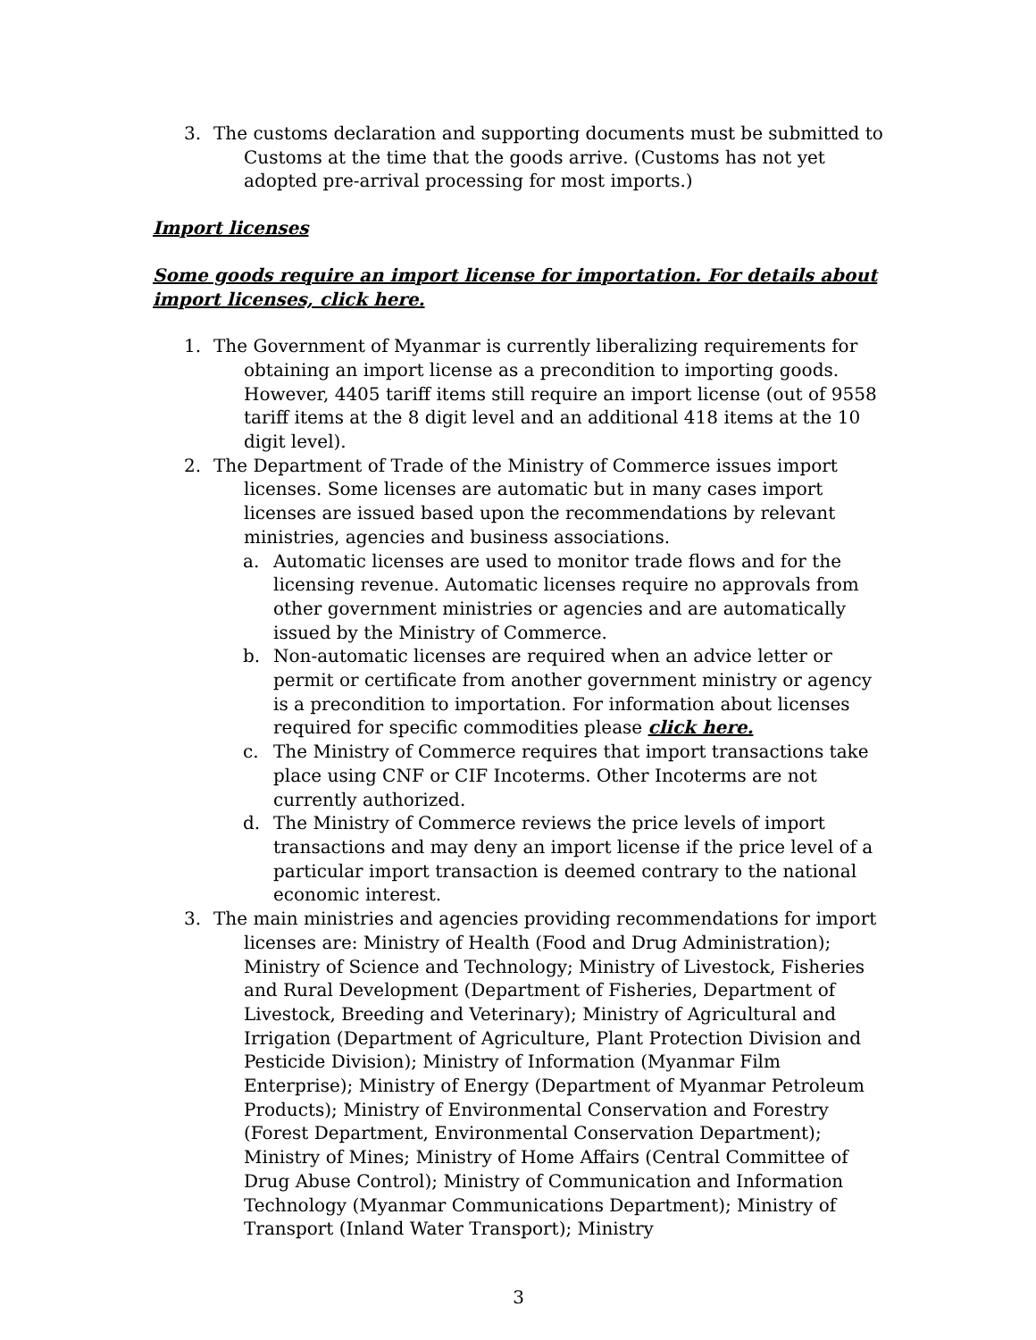3. The customs declaration and supporting documents must be submitted to Customs at the time that the goods arrive. (Customs has not yet adopted pre-arrival processing for most imports.)
Import licenses
Some goods require an import license for importation. For details about import licenses, click here.
1. The Government of Myanmar is currently liberalizing requirements for obtaining an import license as a precondition to importing goods. However, 4405 tariff items still require an import license (out of 9558 tariff items at the 8 digit level and an additional 418 items at the 10 digit level).
2. The Department of Trade of the Ministry of Commerce issues import licenses. Some licenses are automatic but in many cases import licenses are issued based upon the recommendations by relevant ministries, agencies and business associations.
a. Automatic licenses are used to monitor trade flows and for the licensing revenue. Automatic licenses require no approvals from other government ministries or agencies and are automatically issued by the Ministry of Commerce.
b. Non-automatic licenses are required when an advice letter or permit or certificate from another government ministry or agency is a precondition to importation. For information about licenses required for specific commodities please click here.
c. The Ministry of Commerce requires that import transactions take place using CNF or CIF Incoterms. Other Incoterms are not currently authorized.
d. The Ministry of Commerce reviews the price levels of import transactions and may deny an import license if the price level of a particular import transaction is deemed contrary to the national economic interest.
3. The main ministries and agencies providing recommendations for import licenses are: Ministry of Health (Food and Drug Administration); Ministry of Science and Technology; Ministry of Livestock, Fisheries and Rural Development (Department of Fisheries, Department of Livestock, Breeding and Veterinary); Ministry of Agricultural and Irrigation (Department of Agriculture, Plant Protection Division and Pesticide Division); Ministry of Information (Myanmar Film Enterprise); Ministry of Energy (Department of Myanmar Petroleum Products); Ministry of Environmental Conservation and Forestry (Forest Department, Environmental Conservation Department); Ministry of Mines; Ministry of Home Affairs (Central Committee of Drug Abuse Control); Ministry of Communication and Information Technology (Myanmar Communications Department); Ministry of Transport (Inland Water Transport); Ministry
3